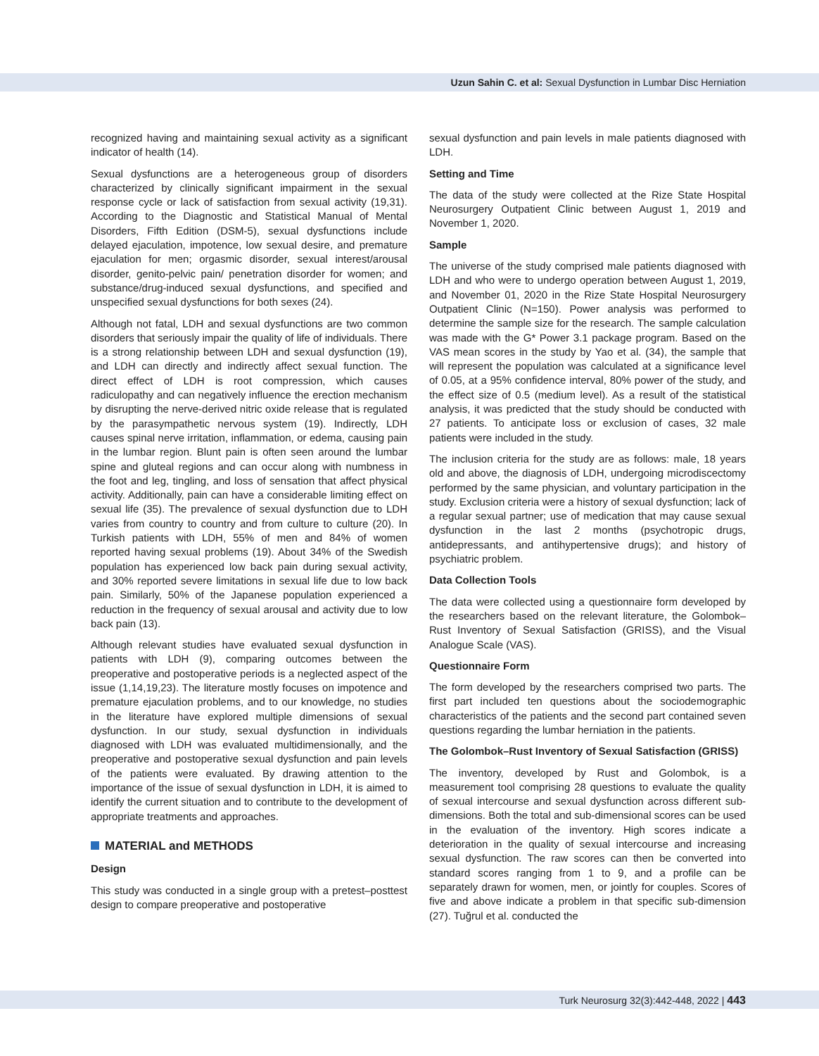Uzun Sahin C. et al: Sexual Dysfunction in Lumbar Disc Herniation
recognized having and maintaining sexual activity as a significant indicator of health (14).
Sexual dysfunctions are a heterogeneous group of disorders characterized by clinically significant impairment in the sexual response cycle or lack of satisfaction from sexual activity (19,31). According to the Diagnostic and Statistical Manual of Mental Disorders, Fifth Edition (DSM-5), sexual dysfunctions include delayed ejaculation, impotence, low sexual desire, and premature ejaculation for men; orgasmic disorder, sexual interest/arousal disorder, genito-pelvic pain/ penetration disorder for women; and substance/drug-induced sexual dysfunctions, and specified and unspecified sexual dysfunctions for both sexes (24).
Although not fatal, LDH and sexual dysfunctions are two common disorders that seriously impair the quality of life of individuals. There is a strong relationship between LDH and sexual dysfunction (19), and LDH can directly and indirectly affect sexual function. The direct effect of LDH is root compression, which causes radiculopathy and can negatively influence the erection mechanism by disrupting the nerve-derived nitric oxide release that is regulated by the parasympathetic nervous system (19). Indirectly, LDH causes spinal nerve irritation, inflammation, or edema, causing pain in the lumbar region. Blunt pain is often seen around the lumbar spine and gluteal regions and can occur along with numbness in the foot and leg, tingling, and loss of sensation that affect physical activity. Additionally, pain can have a considerable limiting effect on sexual life (35). The prevalence of sexual dysfunction due to LDH varies from country to country and from culture to culture (20). In Turkish patients with LDH, 55% of men and 84% of women reported having sexual problems (19). About 34% of the Swedish population has experienced low back pain during sexual activity, and 30% reported severe limitations in sexual life due to low back pain. Similarly, 50% of the Japanese population experienced a reduction in the frequency of sexual arousal and activity due to low back pain (13).
Although relevant studies have evaluated sexual dysfunction in patients with LDH (9), comparing outcomes between the preoperative and postoperative periods is a neglected aspect of the issue (1,14,19,23). The literature mostly focuses on impotence and premature ejaculation problems, and to our knowledge, no studies in the literature have explored multiple dimensions of sexual dysfunction. In our study, sexual dysfunction in individuals diagnosed with LDH was evaluated multidimensionally, and the preoperative and postoperative sexual dysfunction and pain levels of the patients were evaluated. By drawing attention to the importance of the issue of sexual dysfunction in LDH, it is aimed to identify the current situation and to contribute to the development of appropriate treatments and approaches.
MATERIAL and METHODS
Design
This study was conducted in a single group with a pretest–posttest design to compare preoperative and postoperative
sexual dysfunction and pain levels in male patients diagnosed with LDH.
Setting and Time
The data of the study were collected at the Rize State Hospital Neurosurgery Outpatient Clinic between August 1, 2019 and November 1, 2020.
Sample
The universe of the study comprised male patients diagnosed with LDH and who were to undergo operation between August 1, 2019, and November 01, 2020 in the Rize State Hospital Neurosurgery Outpatient Clinic (N=150). Power analysis was performed to determine the sample size for the research. The sample calculation was made with the G* Power 3.1 package program. Based on the VAS mean scores in the study by Yao et al. (34), the sample that will represent the population was calculated at a significance level of 0.05, at a 95% confidence interval, 80% power of the study, and the effect size of 0.5 (medium level). As a result of the statistical analysis, it was predicted that the study should be conducted with 27 patients. To anticipate loss or exclusion of cases, 32 male patients were included in the study.
The inclusion criteria for the study are as follows: male, 18 years old and above, the diagnosis of LDH, undergoing microdiscectomy performed by the same physician, and voluntary participation in the study. Exclusion criteria were a history of sexual dysfunction; lack of a regular sexual partner; use of medication that may cause sexual dysfunction in the last 2 months (psychotropic drugs, antidepressants, and antihypertensive drugs); and history of psychiatric problem.
Data Collection Tools
The data were collected using a questionnaire form developed by the researchers based on the relevant literature, the Golombok–Rust Inventory of Sexual Satisfaction (GRISS), and the Visual Analogue Scale (VAS).
Questionnaire Form
The form developed by the researchers comprised two parts. The first part included ten questions about the sociodemographic characteristics of the patients and the second part contained seven questions regarding the lumbar herniation in the patients.
The Golombok–Rust Inventory of Sexual Satisfaction (GRISS)
The inventory, developed by Rust and Golombok, is a measurement tool comprising 28 questions to evaluate the quality of sexual intercourse and sexual dysfunction across different sub-dimensions. Both the total and sub-dimensional scores can be used in the evaluation of the inventory. High scores indicate a deterioration in the quality of sexual intercourse and increasing sexual dysfunction. The raw scores can then be converted into standard scores ranging from 1 to 9, and a profile can be separately drawn for women, men, or jointly for couples. Scores of five and above indicate a problem in that specific sub-dimension (27). Tuğrul et al. conducted the
Turk Neurosurg 32(3):442-448, 2022 | 443